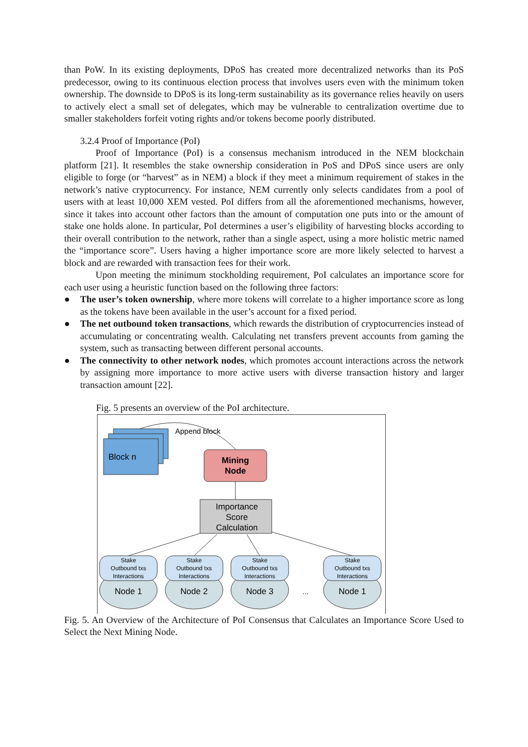than PoW. In its existing deployments, DPoS has created more decentralized networks than its PoS predecessor, owing to its continuous election process that involves users even with the minimum token ownership. The downside to DPoS is its long-term sustainability as its governance relies heavily on users to actively elect a small set of delegates, which may be vulnerable to centralization overtime due to smaller stakeholders forfeit voting rights and/or tokens become poorly distributed.
3.2.4 Proof of Importance (PoI)
Proof of Importance (PoI) is a consensus mechanism introduced in the NEM blockchain platform [21]. It resembles the stake ownership consideration in PoS and DPoS since users are only eligible to forge (or “harvest” as in NEM) a block if they meet a minimum requirement of stakes in the network’s native cryptocurrency. For instance, NEM currently only selects candidates from a pool of users with at least 10,000 XEM vested. PoI differs from all the aforementioned mechanisms, however, since it takes into account other factors than the amount of computation one puts into or the amount of stake one holds alone. In particular, PoI determines a user’s eligibility of harvesting blocks according to their overall contribution to the network, rather than a single aspect, using a more holistic metric named the “importance score”. Users having a higher importance score are more likely selected to harvest a block and are rewarded with transaction fees for their work.
Upon meeting the minimum stockholding requirement, PoI calculates an importance score for each user using a heuristic function based on the following three factors:
● The user’s token ownership, where more tokens will correlate to a higher importance score as long as the tokens have been available in the user’s account for a fixed period.
● The net outbound token transactions, which rewards the distribution of cryptocurrencies instead of accumulating or concentrating wealth. Calculating net transfers prevent accounts from gaming the system, such as transacting between different personal accounts.
● The connectivity to other network nodes, which promotes account interactions across the network by assigning more importance to more active users with diverse transaction history and larger transaction amount [22].
Fig. 5 presents an overview of the PoI architecture.
Append block
Block n
Mining
Node
Importance
Score
Calculation
Stake
Outbound txs
Interactions
Node 1
Stake
Outbound txs
Interactions
Node 2
Stake
Outbound txs
Interactions
Node 3
...
Stake
Outbound txs
Interactions
Node 1
Fig. 5. An Overview of the Architecture of PoI Consensus that Calculates an Importance Score Used to Select the Next Mining Node.